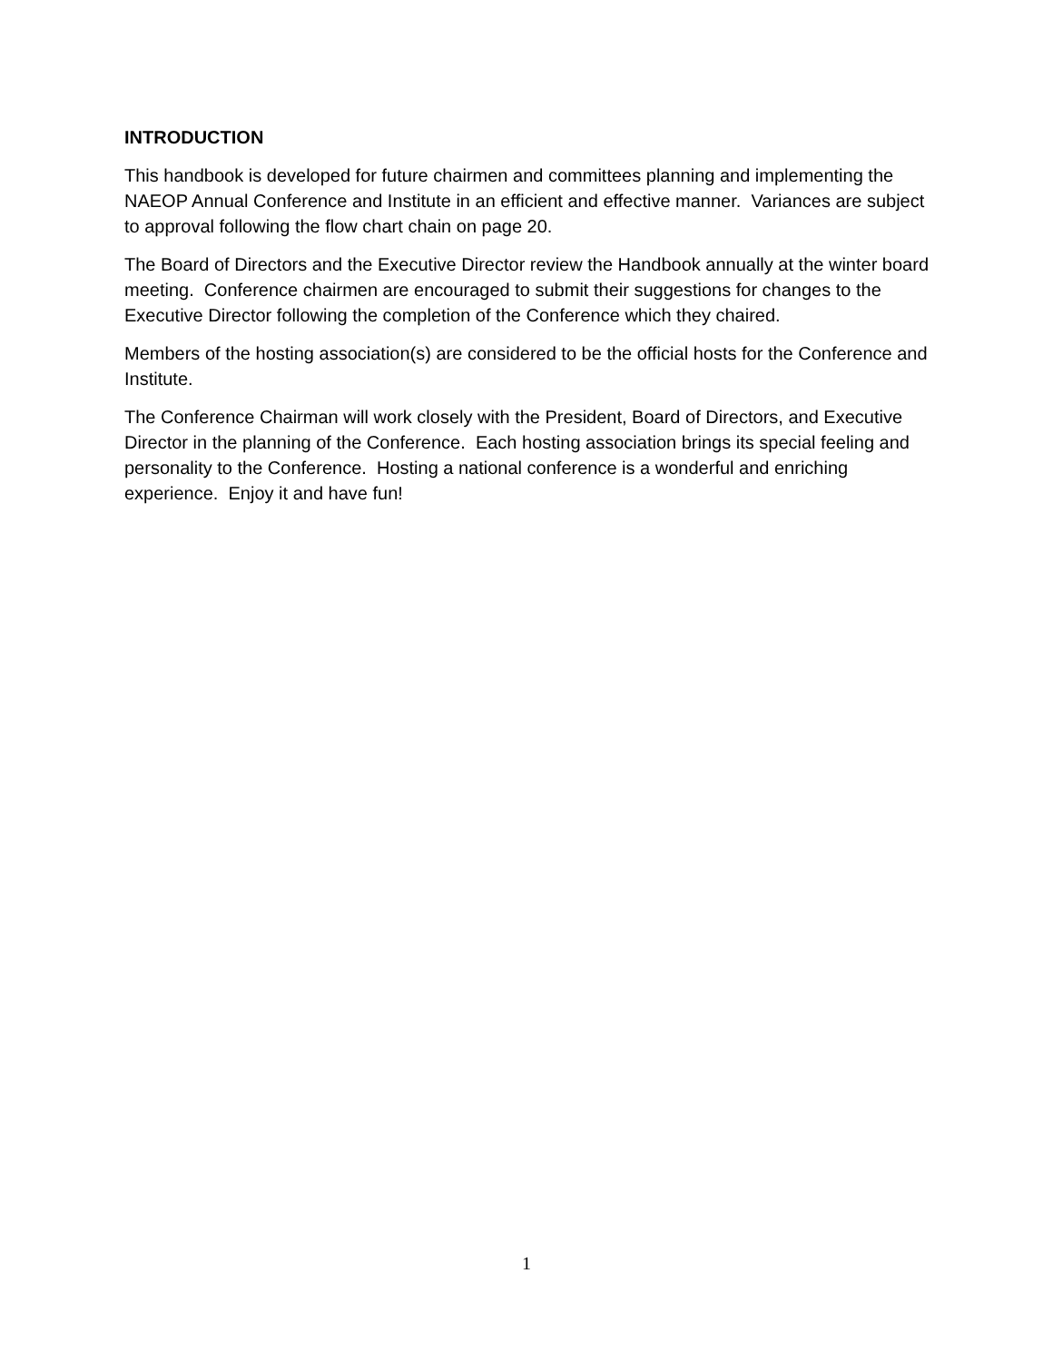INTRODUCTION
This handbook is developed for future chairmen and committees planning and implementing the NAEOP Annual Conference and Institute in an efficient and effective manner. Variances are subject to approval following the flow chart chain on page 20.
The Board of Directors and the Executive Director review the Handbook annually at the winter board meeting. Conference chairmen are encouraged to submit their suggestions for changes to the Executive Director following the completion of the Conference which they chaired.
Members of the hosting association(s) are considered to be the official hosts for the Conference and Institute.
The Conference Chairman will work closely with the President, Board of Directors, and Executive Director in the planning of the Conference. Each hosting association brings its special feeling and personality to the Conference. Hosting a national conference is a wonderful and enriching experience. Enjoy it and have fun!
1